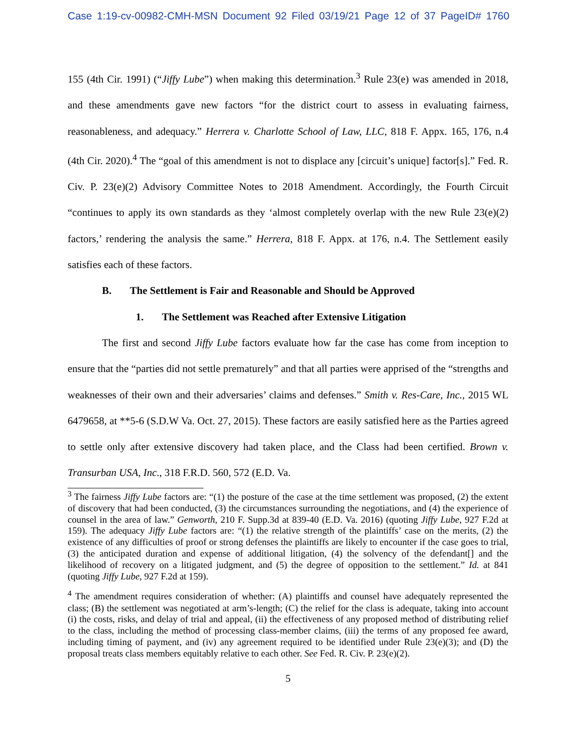Case 1:19-cv-00982-CMH-MSN Document 92 Filed 03/19/21 Page 12 of 37 PageID# 1760
155 (4th Cir. 1991) (“Jiffy Lube”) when making this determination.<sup>3</sup> Rule 23(e) was amended in 2018, and these amendments gave new factors “for the district court to assess in evaluating fairness, reasonableness, and adequacy.” Herrera v. Charlotte School of Law, LLC, 818 F. Appx. 165, 176, n.4 (4th Cir. 2020).<sup>4</sup> The “goal of this amendment is not to displace any [circuit’s unique] factor[s].” Fed. R. Civ. P. 23(e)(2) Advisory Committee Notes to 2018 Amendment. Accordingly, the Fourth Circuit “continues to apply its own standards as they ‘almost completely overlap with the new Rule 23(e)(2) factors,’ rendering the analysis the same.” Herrera, 818 F. Appx. at 176, n.4. The Settlement easily satisfies each of these factors.
B. The Settlement is Fair and Reasonable and Should be Approved
1. The Settlement was Reached after Extensive Litigation
The first and second Jiffy Lube factors evaluate how far the case has come from inception to ensure that the “parties did not settle prematurely” and that all parties were apprised of the “strengths and weaknesses of their own and their adversaries’ claims and defenses.” Smith v. Res-Care, Inc., 2015 WL 6479658, at **5-6 (S.D.W Va. Oct. 27, 2015). These factors are easily satisfied here as the Parties agreed to settle only after extensive discovery had taken place, and the Class had been certified. Brown v. Transurban USA, Inc., 318 F.R.D. 560, 572 (E.D. Va.
<sup>3</sup> The fairness Jiffy Lube factors are: “(1) the posture of the case at the time settlement was proposed, (2) the extent of discovery that had been conducted, (3) the circumstances surrounding the negotiations, and (4) the experience of counsel in the area of law.” Genworth, 210 F. Supp.3d at 839-40 (E.D. Va. 2016) (quoting Jiffy Lube, 927 F.2d at 159). The adequacy Jiffy Lube factors are: “(1) the relative strength of the plaintiffs’ case on the merits, (2) the existence of any difficulties of proof or strong defenses the plaintiffs are likely to encounter if the case goes to trial, (3) the anticipated duration and expense of additional litigation, (4) the solvency of the defendant[] and the likelihood of recovery on a litigated judgment, and (5) the degree of opposition to the settlement.” Id. at 841 (quoting Jiffy Lube, 927 F.2d at 159).
<sup>4</sup> The amendment requires consideration of whether: (A) plaintiffs and counsel have adequately represented the class; (B) the settlement was negotiated at arm’s-length; (C) the relief for the class is adequate, taking into account (i) the costs, risks, and delay of trial and appeal, (ii) the effectiveness of any proposed method of distributing relief to the class, including the method of processing class-member claims, (iii) the terms of any proposed fee award, including timing of payment, and (iv) any agreement required to be identified under Rule 23(e)(3); and (D) the proposal treats class members equitably relative to each other. See Fed. R. Civ. P. 23(e)(2).
5